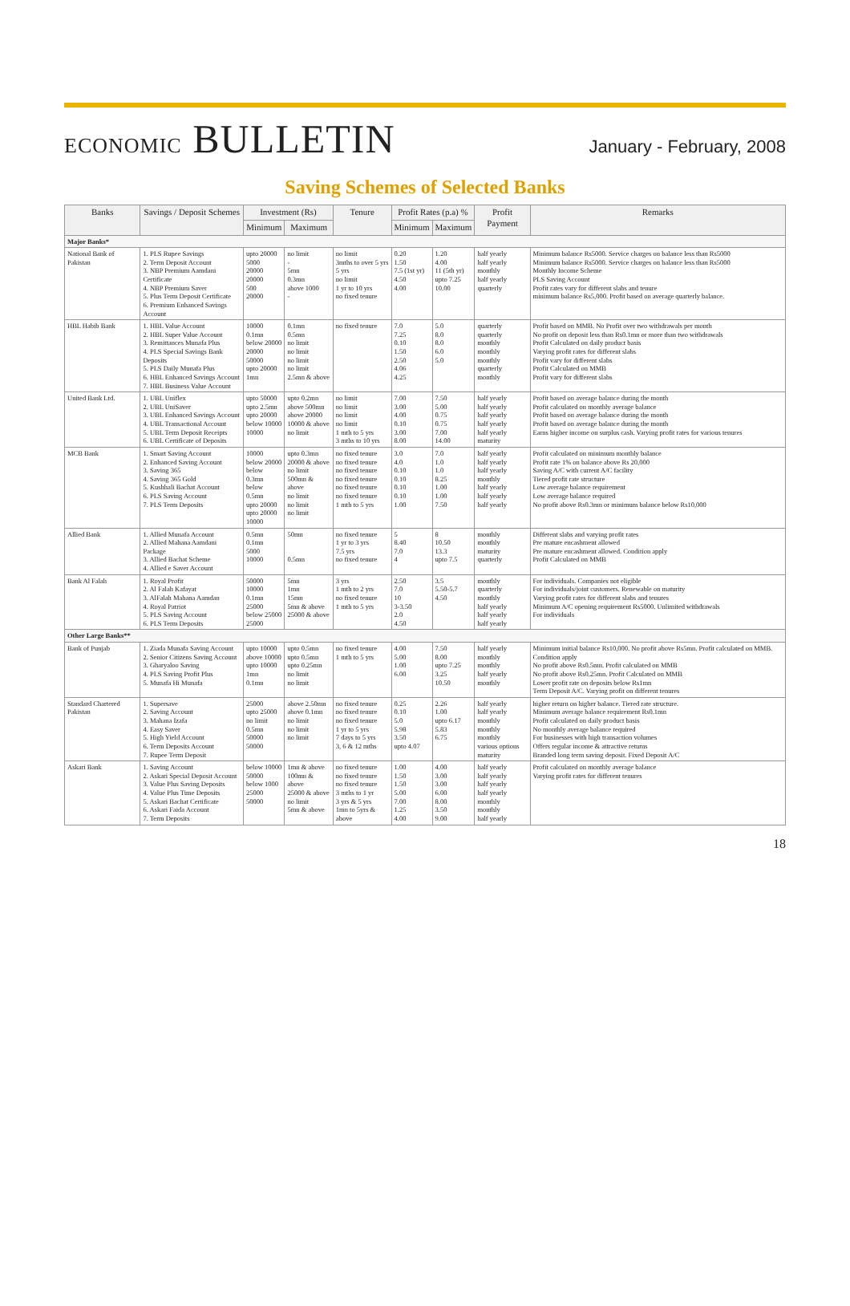ECONOMIC BULLETIN
January - February, 2008
Saving Schemes of Selected Banks
| Banks | Savings / Deposit Schemes | Investment (Rs) | | Tenure | Profit Rates (p.a) % | | Profit Payment | Remarks |
| --- | --- | --- | --- | --- | --- | --- | --- | --- |
| | | Minimum | Maximum | | Minimum | Maximum | | |
| Major Banks* | | | | | | | | |
| National Bank of Pakistan | 1. PLS Rupee Savings 2. Term Deposit Account 3. NBP Premium Aamdani Certificate 4. NBP Premium Saver 5. Plus Term Deposit Certificate 6. Premium Enhanced Savings Account | upto 20000 5000 20000 20000 500 20000 | no limit - 5mn 0.3mn above 1000 - | no limit 3mths to over 5 yrs 5 yrs no limit 1 yr to 10 yrs no fixed tenure | 0.20 1.50 7.5 (1st yr) 4.50 4.00 | 1.20 4.00 11 (5th yr) upto 7.25 10.00 | half yearly half yearly monthly half yearly quarterly | Minimum balance Rs5000. Service charges on balance less than Rs5000 Minimum balance Rs5000. Service charges on balance less than Rs5000 Monthly Income Scheme PLS Saving Account Profit rates vary for different slabs and tenure minimum balance Rs5,000. Profit based on average quarterly balance. |
| HBL Habib Bank | 1. HBL Value Account 2. HBL Super Value Account 3. Remittances Munafa Plus 4. PLS Special Savings Bank Deposits 5. PLS Daily Munafa Plus 6. HBL Enhanced Savings Account 7. HBL Business Value Account | 10000 0.1mn below 20000 20000 50000 upto 20000 1mn | 0.1mn 0.5mn no limit no limit no limit no limit 2.5mn & above | no fixed tenure | 7.0 7.25 0.10 1.50 2.50 4.06 4.25 | 5.0 8.0 8.0 6.0 5.0 | quarterly quarterly monthly monthly monthly quarterly monthly | Profit based on MMB. No Profit over two withdrawals per month No profit on deposit less than Rs0.1mn or more than two withdrawals Profit Calculated on daily product basis Varying profit rates for different slabs Profit vary for different slabs Profit Calculated on MMB Profit vary for different slabs |
| United Bank Ltd. | 1. UBL Uniflex 2. UBL UniSaver 3. UBL Enhanced Savings Account 4. UBL Transactional Account 5. UBL Term Deposit Receipts 6. UBL Certificate of Deposits | upto 50000 upto 2.5mn upto 20000 below 10000 10000 | upto 0.2mn above 500mn above 20000 10000 & above no limit | no limit no limit no limit no limit 1 mth to 5 yrs 3 mths to 10 yrs | 7.00 3.00 4.00 0.10 3.00 8.00 | 7.50 5.00 0.75 0.75 7.00 14.00 | half yearly half yearly half yearly half yearly half yearly maturity | Profit based on average balance during the month Profit calculated on monthly average balance Profit based on average balance during the month Profit based on average balance during the month Earns higher income on surplus cash. Varying profit rates for various tenures |
| MCB Bank | 1. Smart Saving Account 2. Enhanced Saving Account 3. Saving 365 4. Saving 365 Gold 5. Kushhali Bachat Account 6. PLS Saving Account 7. PLS Term Deposits | 10000 below 20000 below 0.3mn below 0.5mn upto 20000 upto 20000 10000 | upto 0.3mn 20000 & above no limit 500mn & above no limit no limit no limit | no fixed tenure no fixed tenure no fixed tenure no fixed tenure no fixed tenure no fixed tenure 1 mth to 5 yrs | 3.0 4.0 0.10 0.10 0.10 0.10 1.00 | 7.0 1.0 1.0 8.25 1.00 1.00 7.50 | half yearly half yearly half yearly monthly half yearly half yearly half yearly | Profit calculated on minimum monthly balance Profit rate 1% on balance above Rs 20,000 Saving A/C with current A/C facility Tiered profit rate structure Low average balance requirement Low average balance required No profit above Rs0.3mn or minimum balance below Rs10,000 |
| Allied Bank | 1. Allied Munafa Account 2. Allied Mahana Aamdani Package 3. Allied Bachat Scheme 4. Allied e Saver Account | 0.5mn 0.1mn 5000 10000 | 50mn 0.5mn | no fixed tenure 1 yr to 3 yrs 7.5 yrs no fixed tenure | 5 8.40 7.0 4 | 8 10.50 13.3 upto 7.5 | monthly monthly maturity quarterly | Different slabs and varying profit rates Pre mature encashment allowed Pre mature encashment allowed. Condition apply Profit Calculated on MMB |
| Bank Al Falah | 1. Royal Profit 2. Al Falah Kafayat 3. AlFalah Mahana Aamdan 4. Royal Patriot 5. PLS Saving Account 6. PLS Term Deposits | 50000 10000 0.1mn 25000 below 25000 25000 | 5mn 1mn 15mn 5mn & above 25000 & above | 3 yrs 1 mth to 2 yrs no fixed tenure 1 mth to 5 yrs | 2.50 7.0 10 3-3.50 2.0 4.50 | 3.5 5.50-5.7 4.50 | monthly quarterly monthly half yearly half yearly half yearly | For individuals. Companies not eligible For individuals/joint customers. Renewable on maturity Varying profit rates for different slabs and tenures Minimum A/C opening requirement Rs5000. Unlimited withdrawals For individuals |
| Other Large Banks** | | | | | | | | |
| Bank of Punjab | 1. Ziada Munafa Saving Account 2. Senior Citizens Saving Account 3. Gharyaloo Saving 4. PLS Saving Profit Plus 5. Munafa Hi Munafa | upto 10000 above 10000 upto 10000 1mn 0.1mn | upto 0.5mn upto 0.5mn upto 0.25mn no limit no limit | no fixed tenure 1 mth to 5 yrs | 4.00 5.00 1.00 6.00 | 7.50 8.00 upto 7.25 3.25 10.50 | half yearly monthly monthly half yearly monthly | Minimum initial balance Rs10,000. No profit above Rs5mn. Profit calculated on MMB. Condition apply No profit above Rs0.5mn. Profit calculated on MMB No profit above Rs0.25mn. Profit Calculated on MMB Lower profit rate on deposits below Rs1mn Term Deposit A/C. Varying profit on different tenures |
| Standard Chartered Pakistan | 1. Supersave 2. Saving Account 3. Mahana Izafa 4. Easy Saver 5. High Yield Account 6. Term Deposits Account 7. Rupee Term Deposit | 25000 upto 25000 no limit 0.5mn 50000 50000 | above 2.50mn above 0.1mn no limit no limit no limit | no fixed tenure no fixed tenure no fixed tenure 1 yr to 5 yrs 7 days to 5 yrs 3, 6 & 12 mths | 0.25 0.10 5.0 5.98 3.50 upto 4.07 | 2.26 1.00 upto 6.17 5.83 6.75 | half yearly half yearly monthly monthly monthly various options maturity | higher return on higher balance. Tiered rate structure. Minimum average balance requirement Rs0.1mn Profit calculated on daily product basis No monthly average balance required For businesses with high transaction volumes Offers regular income & attractive returns Branded long term saving deposit. Fixed Deposit A/C |
| Askari Bank | 1. Saving Account 2. Askari Special Deposit Account 3. Value Plus Saving Deposits 4. Value Plus Time Deposits 5. Askari Bachat Certificate 6. Askari Faida Account 7. Term Deposits | below 10000 50000 below 1000 25000 50000 | 1mn & above 100mn & above 25000 & above no limit 5mn & above | no fixed tenure no fixed tenure no fixed tenure 3 mths to 1 yr 3 yrs & 5 yrs 1mn to 5yrs & above | 1.00 1.50 1.50 5.00 7.00 1.25 4.00 | 4.00 3.00 3.00 6.00 8.00 3.50 9.00 | half yearly half yearly half yearly half yearly monthly monthly half yearly | Profit calculated on monthly average balance Varying profit rates for different tenures |
18